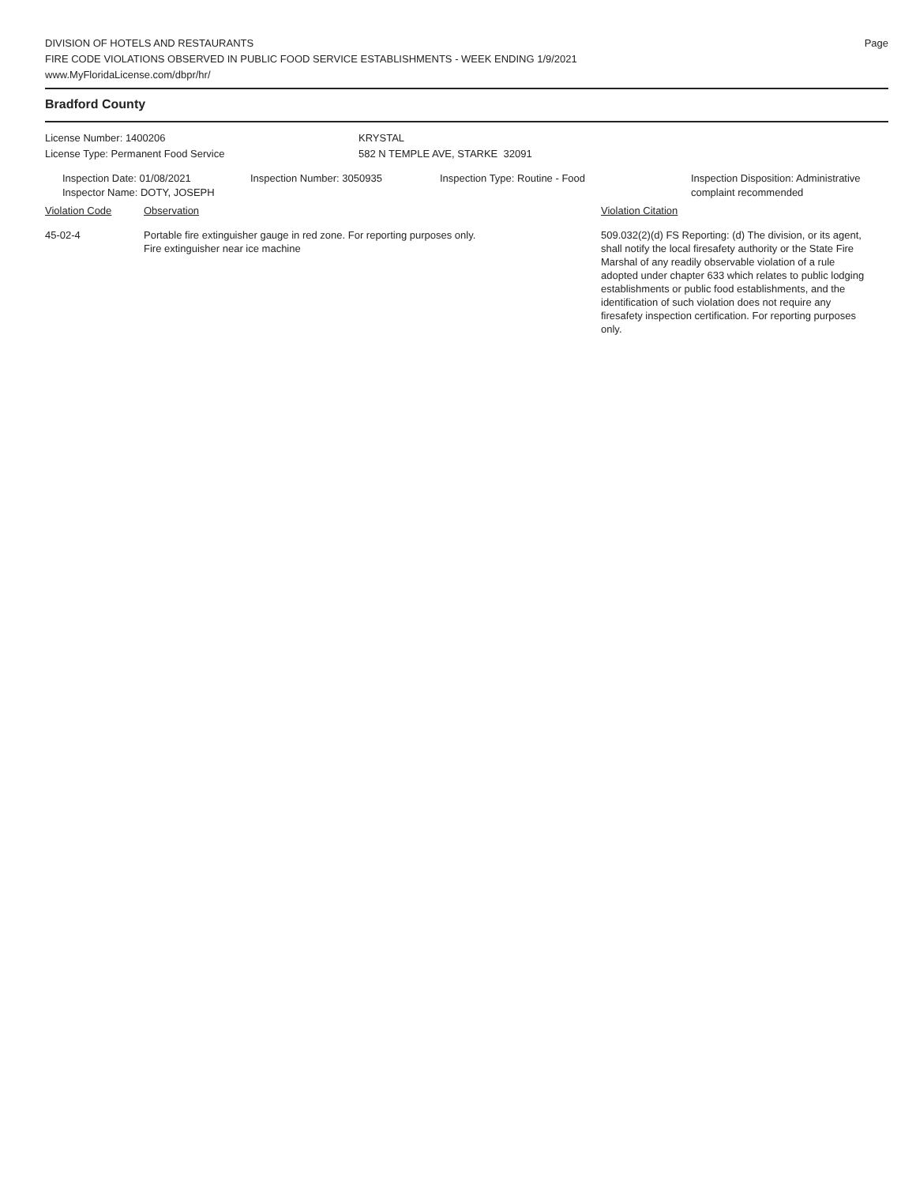DIVISION OF HOTELS AND RESTAURANTS
FIRE CODE VIOLATIONS OBSERVED IN PUBLIC FOOD SERVICE ESTABLISHMENTS - WEEK ENDING 1/9/2021
www.MyFloridaLicense.com/dbpr/hr/
Page
Bradford County
License Number: 1400206
License Type: Permanent Food Service
KRYSTAL
582 N TEMPLE AVE, STARKE 32091
Inspection Date: 01/08/2021
Inspector Name: DOTY, JOSEPH
Inspection Number: 3050935 Inspection Type: Routine - Food Inspection Disposition: Administrative
complaint recommended
Violation Code Observation Violation Citation
45-02-4 Portable fire extinguisher gauge in red zone. For reporting purposes only.
Fire extinguisher near ice machine
509.032(2)(d) FS Reporting: (d) The division, or its agent, shall notify the local firesafety authority or the State Fire Marshal of any readily observable violation of a rule adopted under chapter 633 which relates to public lodging establishments or public food establishments, and the identification of such violation does not require any firesafety inspection certification. For reporting purposes only.